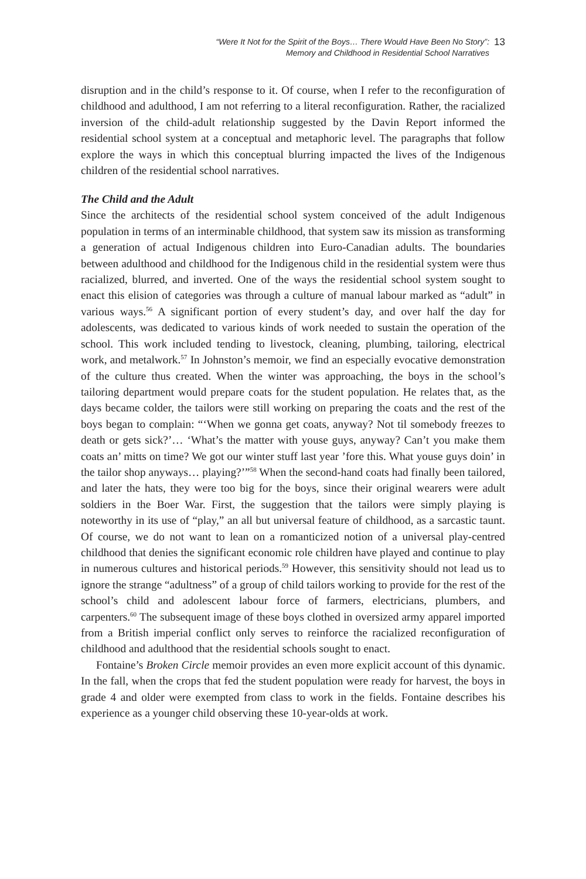“Were It Not for the Spirit of the Boys… There Would Have Been No Story”:
Memory and Childhood in Residential School Narratives
13
disruption and in the child’s response to it. Of course, when I refer to the reconfiguration of childhood and adulthood, I am not referring to a literal reconfiguration. Rather, the racialized inversion of the child-adult relationship suggested by the Davin Report informed the residential school system at a conceptual and metaphoric level. The paragraphs that follow explore the ways in which this conceptual blurring impacted the lives of the Indigenous children of the residential school narratives.
The Child and the Adult
Since the architects of the residential school system conceived of the adult Indigenous population in terms of an interminable childhood, that system saw its mission as transforming a generation of actual Indigenous children into Euro-Canadian adults. The boundaries between adulthood and childhood for the Indigenous child in the residential system were thus racialized, blurred, and inverted. One of the ways the residential school system sought to enact this elision of categories was through a culture of manual labour marked as “adult” in various ways.<sup>56</sup> A significant portion of every student’s day, and over half the day for adolescents, was dedicated to various kinds of work needed to sustain the operation of the school. This work included tending to livestock, cleaning, plumbing, tailoring, electrical work, and metalwork.<sup>57</sup> In Johnston’s memoir, we find an especially evocative demonstration of the culture thus created. When the winter was approaching, the boys in the school’s tailoring department would prepare coats for the student population. He relates that, as the days became colder, the tailors were still working on preparing the coats and the rest of the boys began to complain: “‘When we gonna get coats, anyway? Not til somebody freezes to death or gets sick?’… ‘What’s the matter with youse guys, anyway? Can’t you make them coats an’ mitts on time? We got our winter stuff last year ’fore this. What youse guys doin’ in the tailor shop anyways… playing?’”<sup>58</sup> When the second-hand coats had finally been tailored, and later the hats, they were too big for the boys, since their original wearers were adult soldiers in the Boer War. First, the suggestion that the tailors were simply playing is noteworthy in its use of “play,” an all but universal feature of childhood, as a sarcastic taunt. Of course, we do not want to lean on a romanticized notion of a universal play-centred childhood that denies the significant economic role children have played and continue to play in numerous cultures and historical periods.<sup>59</sup> However, this sensitivity should not lead us to ignore the strange “adultness” of a group of child tailors working to provide for the rest of the school’s child and adolescent labour force of farmers, electricians, plumbers, and carpenters.<sup>60</sup> The subsequent image of these boys clothed in oversized army apparel imported from a British imperial conflict only serves to reinforce the racialized reconfiguration of childhood and adulthood that the residential schools sought to enact.
Fontaine’s Broken Circle memoir provides an even more explicit account of this dynamic. In the fall, when the crops that fed the student population were ready for harvest, the boys in grade 4 and older were exempted from class to work in the fields. Fontaine describes his experience as a younger child observing these 10-year-olds at work.